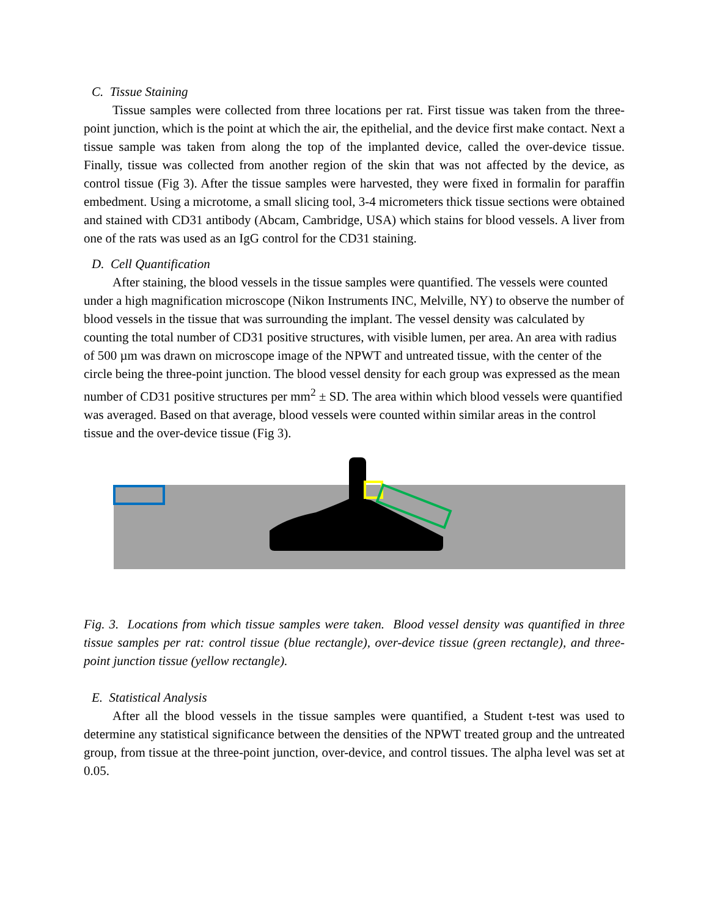C. Tissue Staining
Tissue samples were collected from three locations per rat. First tissue was taken from the three-point junction, which is the point at which the air, the epithelial, and the device first make contact. Next a tissue sample was taken from along the top of the implanted device, called the over-device tissue. Finally, tissue was collected from another region of the skin that was not affected by the device, as control tissue (Fig 3). After the tissue samples were harvested, they were fixed in formalin for paraffin embedment. Using a microtome, a small slicing tool, 3-4 micrometers thick tissue sections were obtained and stained with CD31 antibody (Abcam, Cambridge, USA) which stains for blood vessels. A liver from one of the rats was used as an IgG control for the CD31 staining.
D. Cell Quantification
After staining, the blood vessels in the tissue samples were quantified. The vessels were counted under a high magnification microscope (Nikon Instruments INC, Melville, NY) to observe the number of blood vessels in the tissue that was surrounding the implant. The vessel density was calculated by counting the total number of CD31 positive structures, with visible lumen, per area. An area with radius of 500 µm was drawn on microscope image of the NPWT and untreated tissue, with the center of the circle being the three-point junction. The blood vessel density for each group was expressed as the mean number of CD31 positive structures per mm<sup>2</sup> ± SD. The area within which blood vessels were quantified was averaged. Based on that average, blood vessels were counted within similar areas in the control tissue and the over-device tissue (Fig 3).
Fig. 3. Locations from which tissue samples were taken. Blood vessel density was quantified in three tissue samples per rat: control tissue (blue rectangle), over-device tissue (green rectangle), and three-point junction tissue (yellow rectangle).
E. Statistical Analysis
After all the blood vessels in the tissue samples were quantified, a Student t-test was used to determine any statistical significance between the densities of the NPWT treated group and the untreated group, from tissue at the three-point junction, over-device, and control tissues. The alpha level was set at 0.05.